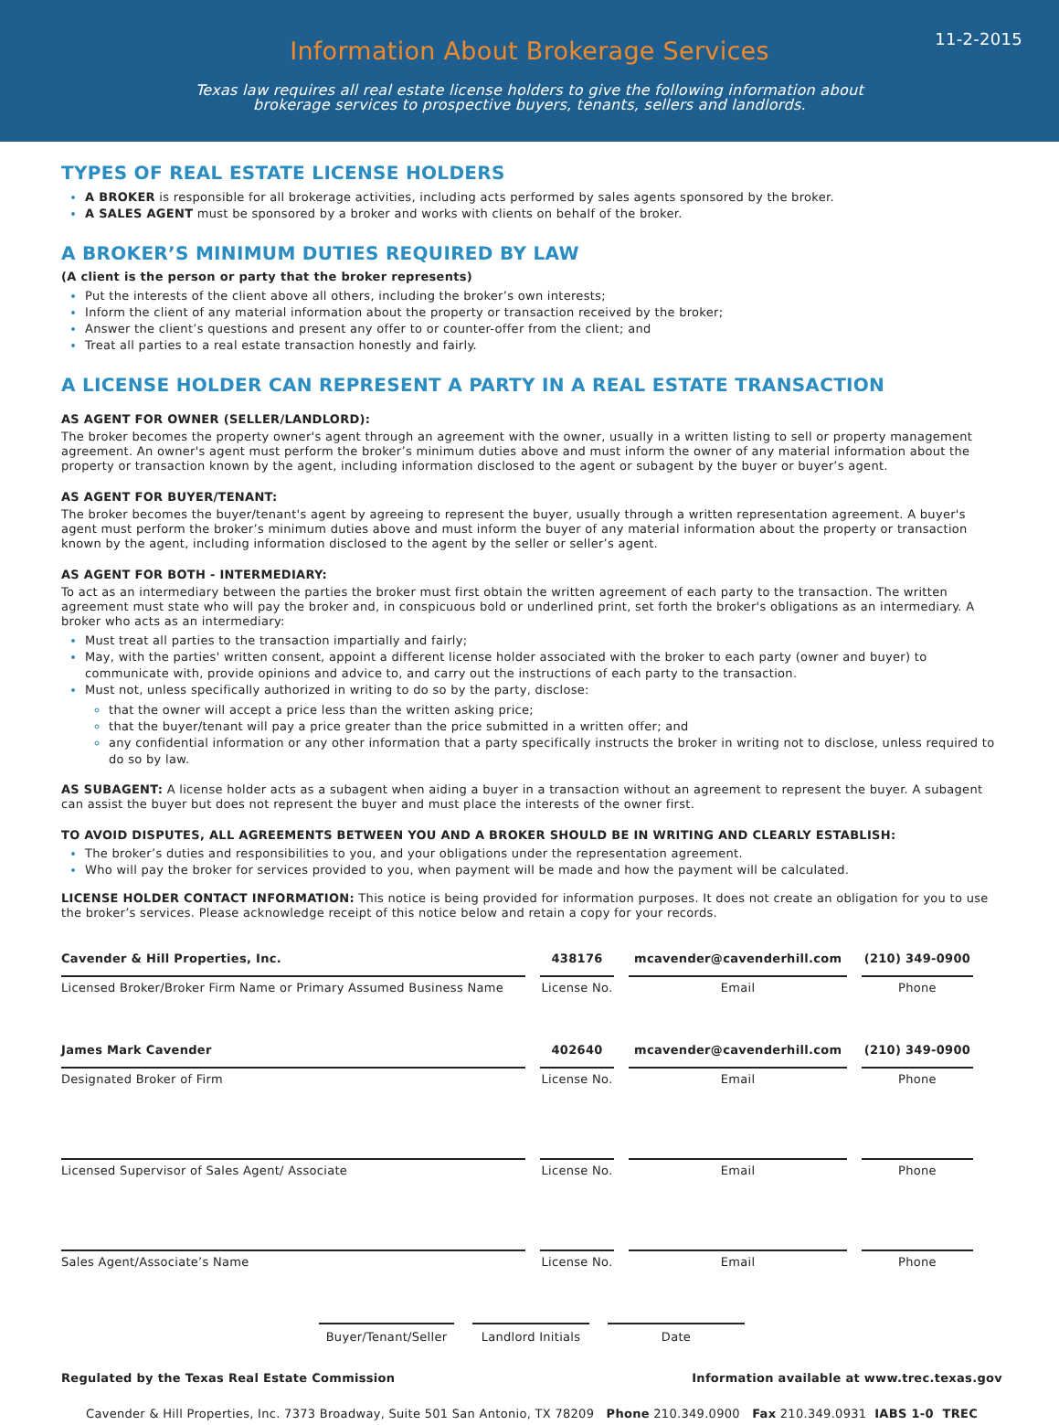11-2-2015
Information About Brokerage Services
Texas law requires all real estate license holders to give the following information about
brokerage services to prospective buyers, tenants, sellers and landlords.
TYPES OF REAL ESTATE LICENSE HOLDERS
A BROKER is responsible for all brokerage activities, including acts performed by sales agents sponsored by the broker.
A SALES AGENT must be sponsored by a broker and works with clients on behalf of the broker.
A BROKER’S MINIMUM DUTIES REQUIRED BY LAW
(A client is the person or party that the broker represents)
Put the interests of the client above all others, including the broker’s own interests;
Inform the client of any material information about the property or transaction received by the broker;
Answer the client’s questions and present any offer to or counter-offer from the client; and
Treat all parties to a real estate transaction honestly and fairly.
A LICENSE HOLDER CAN REPRESENT A PARTY IN A REAL ESTATE TRANSACTION
AS AGENT FOR OWNER (SELLER/LANDLORD):
The broker becomes the property owner's agent through an agreement with the owner, usually in a written listing to sell or property management agreement. An owner's agent must perform the broker’s minimum duties above and must inform the owner of any material information about the property or transaction known by the agent, including information disclosed to the agent or subagent by the buyer or buyer’s agent.
AS AGENT FOR BUYER/TENANT:
The broker becomes the buyer/tenant's agent by agreeing to represent the buyer, usually through a written representation agreement. A buyer's agent must perform the broker’s minimum duties above and must inform the buyer of any material information about the property or transaction known by the agent, including information disclosed to the agent by the seller or seller’s agent.
AS AGENT FOR BOTH - INTERMEDIARY:
To act as an intermediary between the parties the broker must first obtain the written agreement of each party to the transaction. The written agreement must state who will pay the broker and, in conspicuous bold or underlined print, set forth the broker's obligations as an intermediary. A broker who acts as an intermediary:
Must treat all parties to the transaction impartially and fairly;
May, with the parties' written consent, appoint a different license holder associated with the broker to each party (owner and buyer) to communicate with, provide opinions and advice to, and carry out the instructions of each party to the transaction.
Must not, unless specifically authorized in writing to do so by the party, disclose:
that the owner will accept a price less than the written asking price;
that the buyer/tenant will pay a price greater than the price submitted in a written offer; and
any confidential information or any other information that a party specifically instructs the broker in writing not to disclose, unless required to do so by law.
AS SUBAGENT: A license holder acts as a subagent when aiding a buyer in a transaction without an agreement to represent the buyer. A subagent can assist the buyer but does not represent the buyer and must place the interests of the owner first.
TO AVOID DISPUTES, ALL AGREEMENTS BETWEEN YOU AND A BROKER SHOULD BE IN WRITING AND CLEARLY ESTABLISH:
The broker’s duties and responsibilities to you, and your obligations under the representation agreement.
Who will pay the broker for services provided to you, when payment will be made and how the payment will be calculated.
LICENSE HOLDER CONTACT INFORMATION: This notice is being provided for information purposes. It does not create an obligation for you to use the broker’s services. Please acknowledge receipt of this notice below and retain a copy for your records.
| Cavender & Hill Properties, Inc. | 438176 | mcavender@cavenderhill.com | (210) 349-0900 |
| Licensed Broker/Broker Firm Name or Primary Assumed Business Name | License No. | Email | Phone |
| James Mark Cavender | 402640 | mcavender@cavenderhill.com | (210) 349-0900 |
| Designated Broker of Firm | License No. | Email | Phone |
| Licensed Supervisor of Sales Agent/ Associate | License No. | Email | Phone |
| Sales Agent/Associate’s Name | License No. | Email | Phone |
Buyer/Tenant/Seller
Landlord Initials
Date
Regulated by the Texas Real Estate Commission Information available at www.trec.texas.gov
Cavender & Hill Properties, Inc. 7373 Broadway, Suite 501 San Antonio, TX 78209 Phone 210.349.0900 Fax 210.349.0931 IABS 1-0 TREC